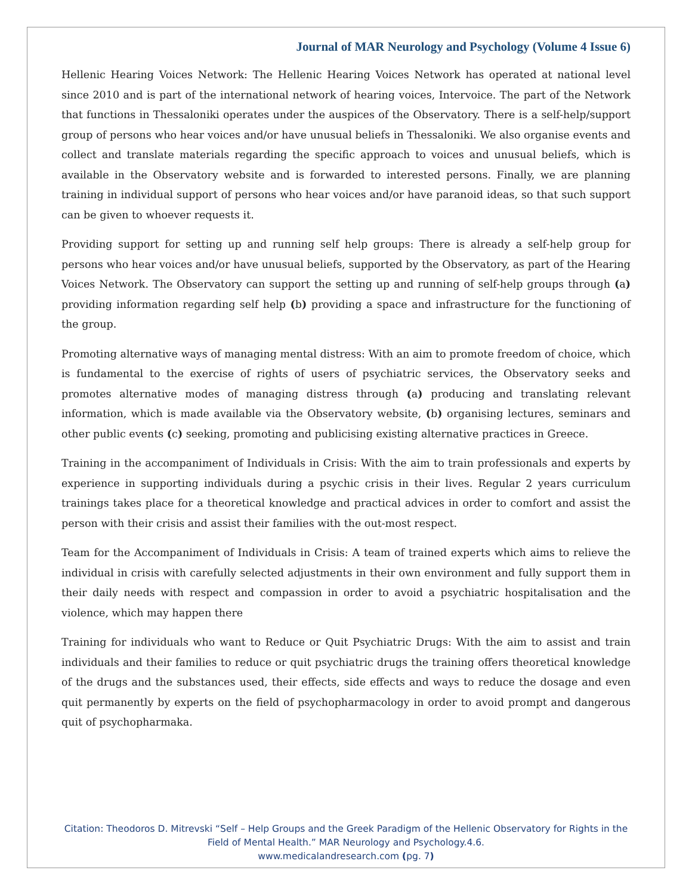Journal of MAR Neurology and Psychology (Volume 4 Issue 6)
Hellenic Hearing Voices Network: The Hellenic Hearing Voices Network has operated at national level since 2010 and is part of the international network of hearing voices, Intervoice. The part of the Network that functions in Thessaloniki operates under the auspices of the Observatory. There is a self-help/support group of persons who hear voices and/or have unusual beliefs in Thessaloniki. We also organise events and collect and translate materials regarding the specific approach to voices and unusual beliefs, which is available in the Observatory website and is forwarded to interested persons. Finally, we are planning training in individual support of persons who hear voices and/or have paranoid ideas, so that such support can be given to whoever requests it.
Providing support for setting up and running self help groups: There is already a self-help group for persons who hear voices and/or have unusual beliefs, supported by the Observatory, as part of the Hearing Voices Network. The Observatory can support the setting up and running of self-help groups through (a) providing information regarding self help (b) providing a space and infrastructure for the functioning of the group.
Promoting alternative ways of managing mental distress: With an aim to promote freedom of choice, which is fundamental to the exercise of rights of users of psychiatric services, the Observatory seeks and promotes alternative modes of managing distress through (a) producing and translating relevant information, which is made available via the Observatory website, (b) organising lectures, seminars and other public events (c) seeking, promoting and publicising existing alternative practices in Greece.
Training in the accompaniment of Individuals in Crisis: With the aim to train professionals and experts by experience in supporting individuals during a psychic crisis in their lives. Regular 2 years curriculum trainings takes place for a theoretical knowledge and practical advices in order to comfort and assist the person with their crisis and assist their families with the out-most respect.
Team for the Accompaniment of Individuals in Crisis: A team of trained experts which aims to relieve the individual in crisis with carefully selected adjustments in their own environment and fully support them in their daily needs with respect and compassion in order to avoid a psychiatric hospitalisation and the violence, which may happen there
Training for individuals who want to Reduce or Quit Psychiatric Drugs: With the aim to assist and train individuals and their families to reduce or quit psychiatric drugs the training offers theoretical knowledge of the drugs and the substances used, their effects, side effects and ways to reduce the dosage and even quit permanently by experts on the field of psychopharmacology in order to avoid prompt and dangerous quit of psychopharmaka.
Citation: Theodoros D. Mitrevski “Self – Help Groups and the Greek Paradigm of the Hellenic Observatory for Rights in the Field of Mental Health.” MAR Neurology and Psychology.4.6.
www.medicalandresearch.com (pg. 7)